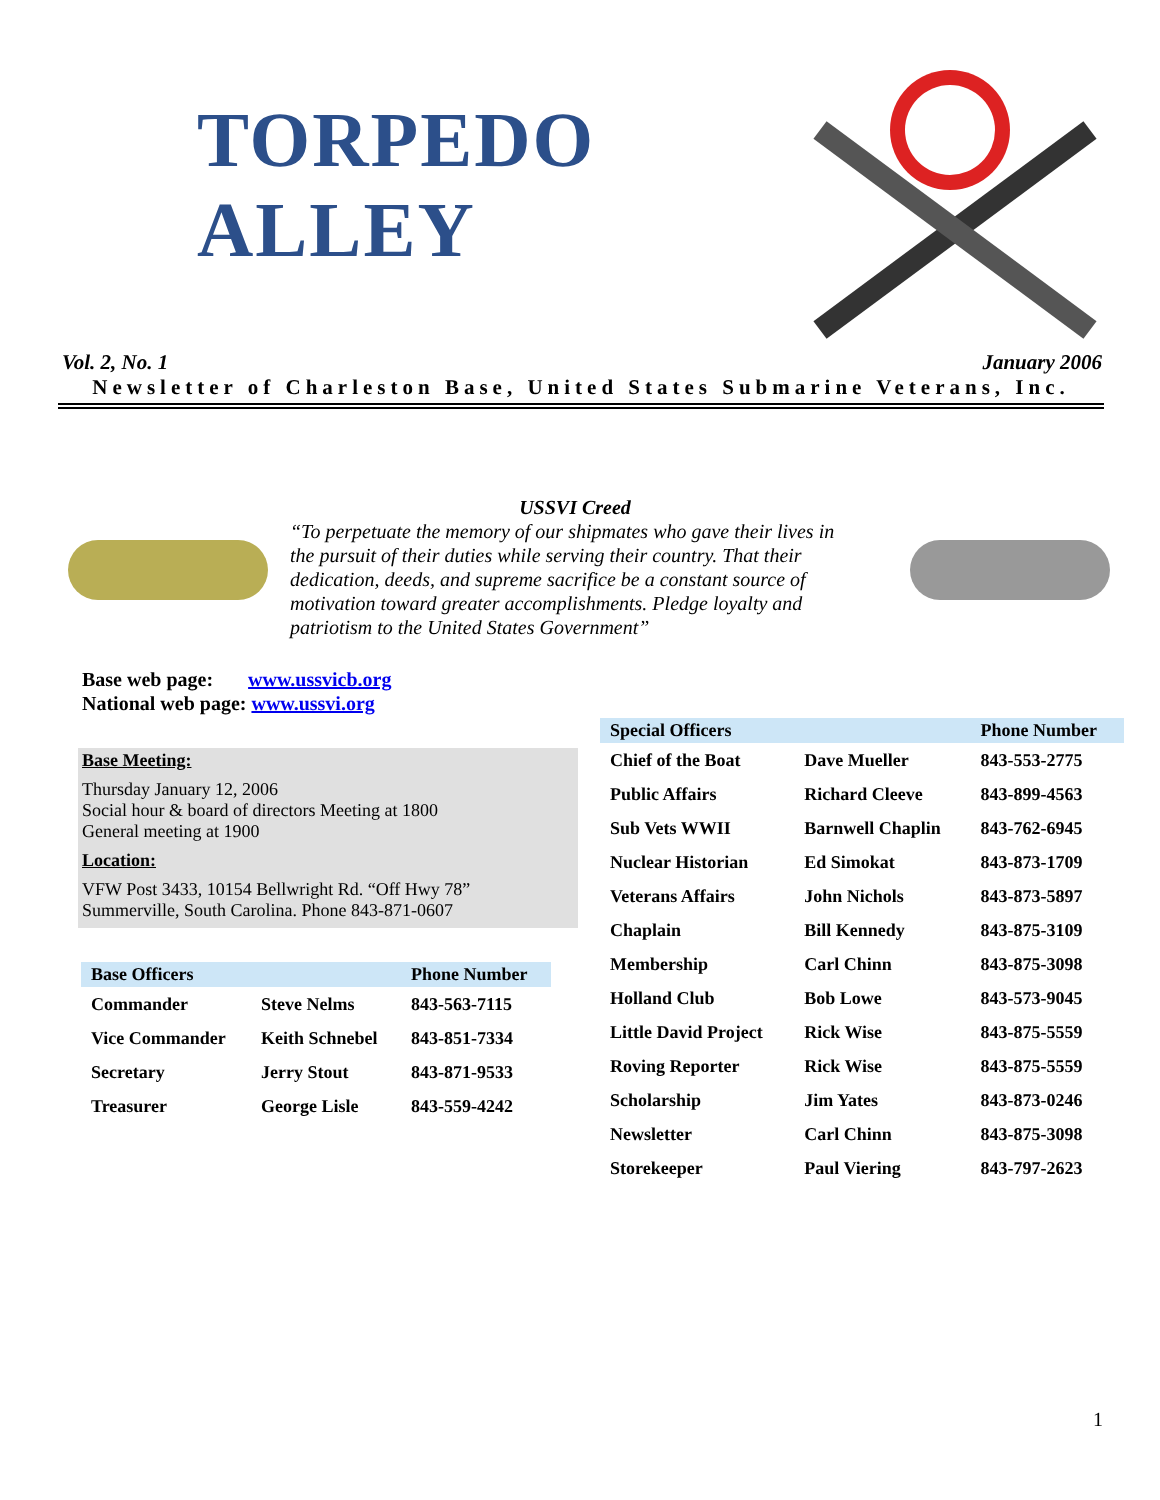TORPEDO ALLEY
Vol. 2, No. 1 January 2006
Newsletter of Charleston Base, United States Submarine Veterans, Inc.
USSVI Creed
“To perpetuate the memory of our shipmates who gave their lives in the pursuit of their duties while serving their country. That their dedication, deeds, and supreme sacrifice be a constant source of motivation toward greater accomplishments. Pledge loyalty and patriotism to the United States Government”
Base web page: www.ussvicb.org
National web page: www.ussvi.org
Base Meeting:
Thursday January 12, 2006
Social hour & board of directors Meeting at 1800
General meeting at 1900
Location:
VFW Post 3433, 10154 Bellwright Rd. “Off Hwy 78”
Summerville, South Carolina. Phone 843-871-0607
| Base Officers | | Phone Number |
| --- | --- | --- |
| Commander | Steve Nelms | 843-563-7115 |
| Vice Commander | Keith Schnebel | 843-851-7334 |
| Secretary | Jerry Stout | 843-871-9533 |
| Treasurer | George Lisle | 843-559-4242 |
| Special Officers | | Phone Number |
| --- | --- | --- |
| Chief of the Boat | Dave Mueller | 843-553-2775 |
| Public Affairs | Richard Cleeve | 843-899-4563 |
| Sub Vets WWII | Barnwell Chaplin | 843-762-6945 |
| Nuclear Historian | Ed Simokat | 843-873-1709 |
| Veterans Affairs | John Nichols | 843-873-5897 |
| Chaplain | Bill Kennedy | 843-875-3109 |
| Membership | Carl Chinn | 843-875-3098 |
| Holland Club | Bob Lowe | 843-573-9045 |
| Little David Project | Rick Wise | 843-875-5559 |
| Roving Reporter | Rick Wise | 843-875-5559 |
| Scholarship | Jim Yates | 843-873-0246 |
| Newsletter | Carl Chinn | 843-875-3098 |
| Storekeeper | Paul Viering | 843-797-2623 |
1